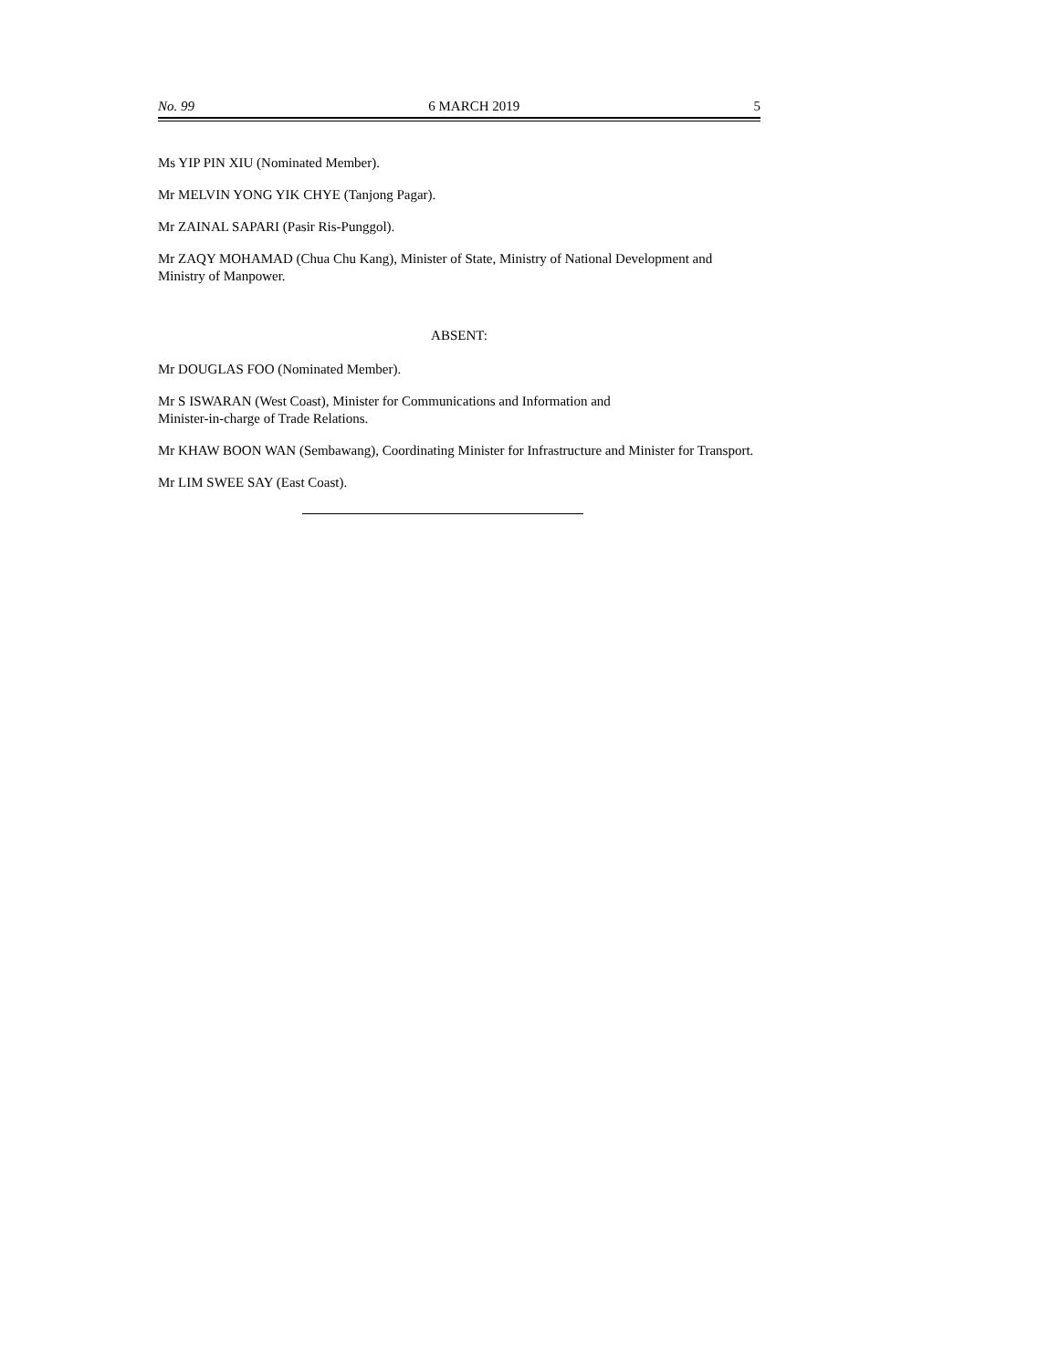No. 99 6 MARCH 2019 5
Ms YIP PIN XIU (Nominated Member).
Mr MELVIN YONG YIK CHYE (Tanjong Pagar).
Mr ZAINAL SAPARI (Pasir Ris-Punggol).
Mr ZAQY MOHAMAD (Chua Chu Kang), Minister of State, Ministry of National Development and Ministry of Manpower.
ABSENT:
Mr DOUGLAS FOO (Nominated Member).
Mr S ISWARAN (West Coast), Minister for Communications and Information and
Minister-in-charge of Trade Relations.
Mr KHAW BOON WAN (Sembawang), Coordinating Minister for Infrastructure and Minister for Transport.
Mr LIM SWEE SAY (East Coast).